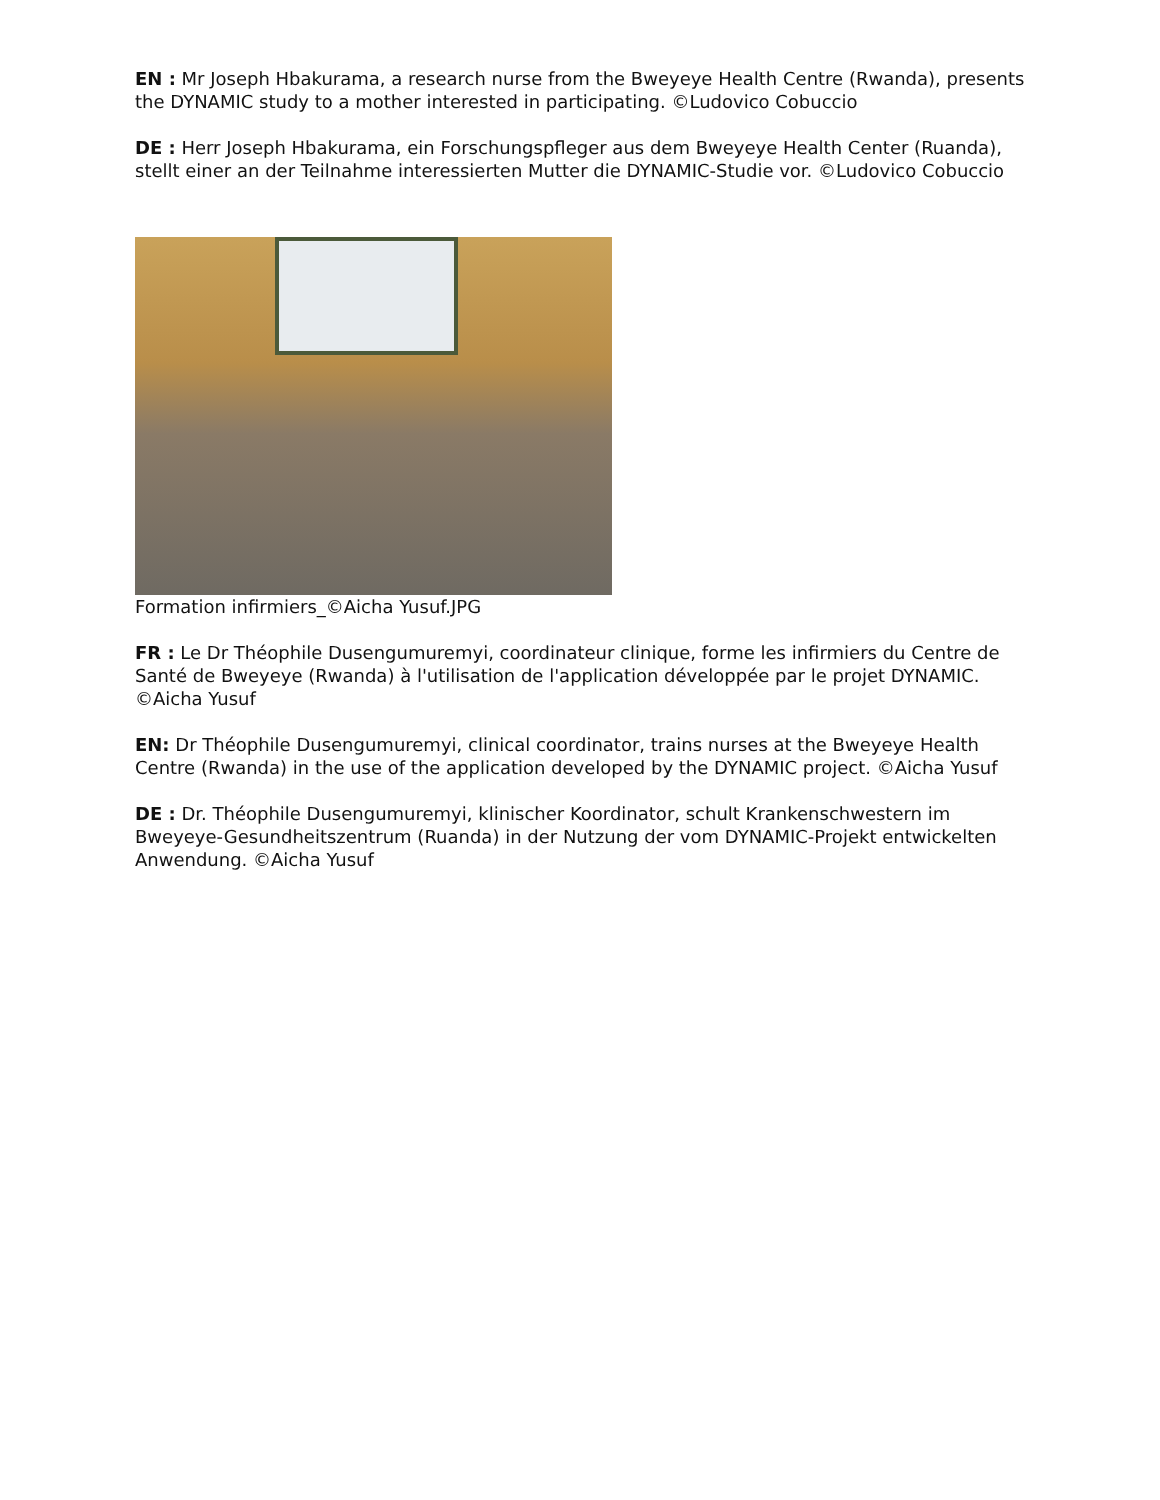EN : Mr Joseph Hbakurama, a research nurse from the Bweyeye Health Centre (Rwanda), presents the DYNAMIC study to a mother interested in participating. ©Ludovico Cobuccio
DE : Herr Joseph Hbakurama, ein Forschungspfleger aus dem Bweyeye Health Center (Ruanda), stellt einer an der Teilnahme interessierten Mutter die DYNAMIC-Studie vor. ©Ludovico Cobuccio
Formation infirmiers_©Aicha Yusuf.JPG
FR : Le Dr Théophile Dusengumuremyi, coordinateur clinique, forme les infirmiers du Centre de Santé de Bweyeye (Rwanda) à l'utilisation de l'application développée par le projet DYNAMIC. ©Aicha Yusuf
EN: Dr Théophile Dusengumuremyi, clinical coordinator, trains nurses at the Bweyeye Health Centre (Rwanda) in the use of the application developed by the DYNAMIC project. ©Aicha Yusuf
DE : Dr. Théophile Dusengumuremyi, klinischer Koordinator, schult Krankenschwestern im Bweyeye-Gesundheitszentrum (Ruanda) in der Nutzung der vom DYNAMIC-Projekt entwickelten Anwendung. ©Aicha Yusuf